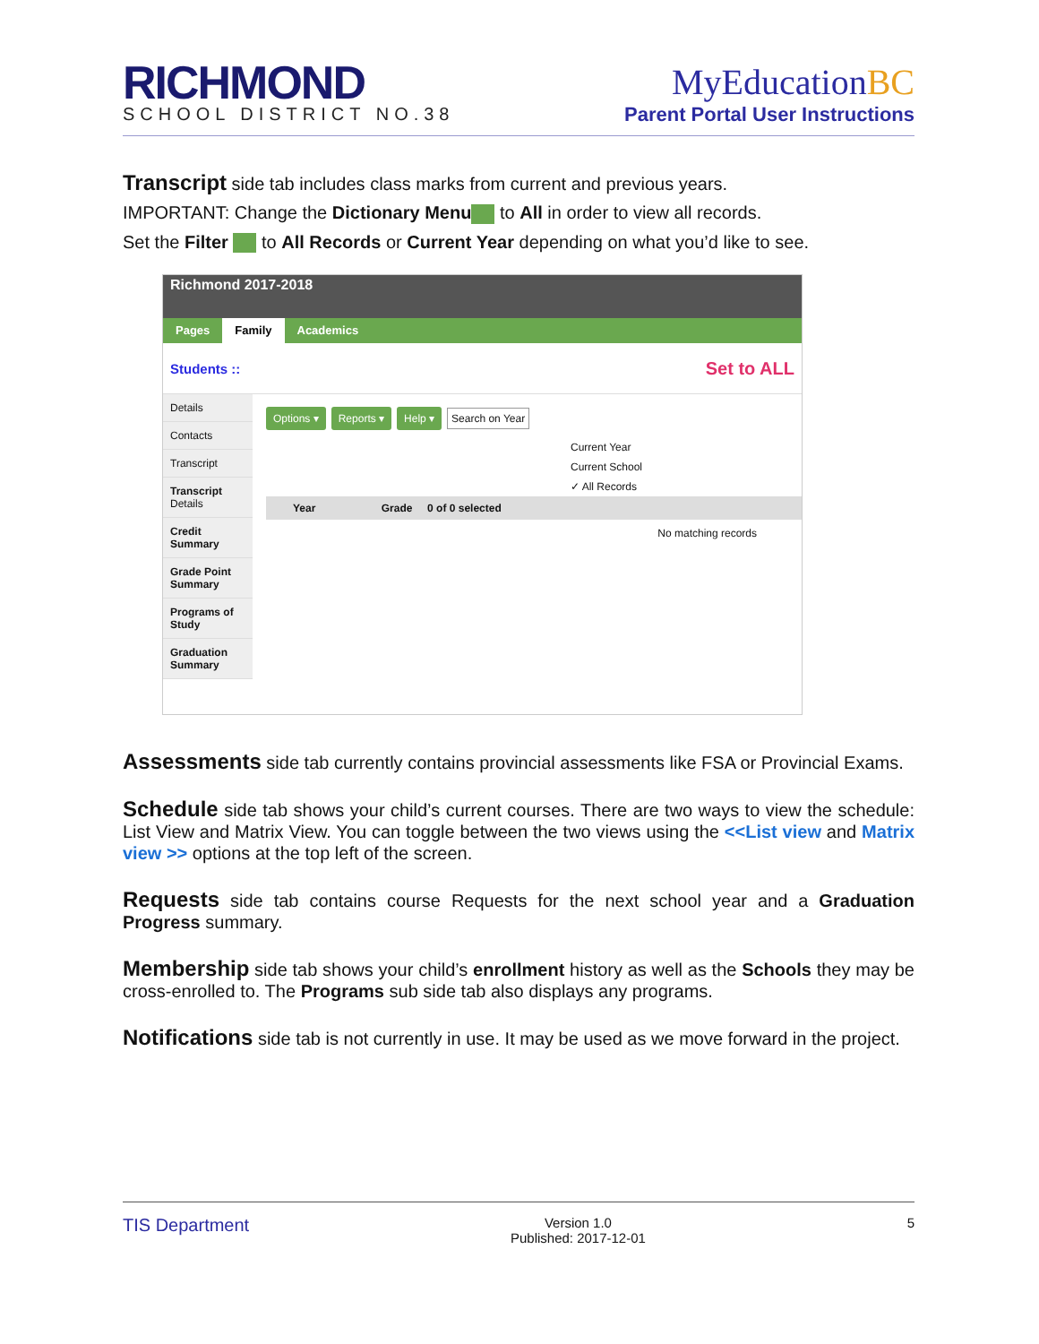RICHMOND
SCHOOL DISTRICT NO.38
MyEducationBC
Parent Portal User Instructions
Transcript side tab includes class marks from current and previous years.
IMPORTANT: Change the Dictionary Menu to All in order to view all records.
Set the Filter to All Records or Current Year depending on what you’d like to see.
Richmond 2017-2018
Pages Family Academics
Students :: Set to ALL
Details
Contacts
Transcript
Transcript
Details
Credit Summary
Grade Point Summary
Programs of Study
Graduation Summary
Options ▾ Reports ▾ Help ▾ Search on Year
Current Year
Current School
✓ All Records
Year Grade 0 of 0 selected
No matching records
Assessments side tab currently contains provincial assessments like FSA or Provincial Exams.
Schedule side tab shows your child’s current courses. There are two ways to view the schedule: List View and Matrix View. You can toggle between the two views using the <<List view and Matrix view >> options at the top left of the screen.
Requests side tab contains course Requests for the next school year and a Graduation Progress summary.
Membership side tab shows your child’s enrollment history as well as the Schools they may be cross-enrolled to. The Programs sub side tab also displays any programs.
Notifications side tab is not currently in use. It may be used as we move forward in the project.
TIS Department Version 1.0
Published: 2017-12-01 5